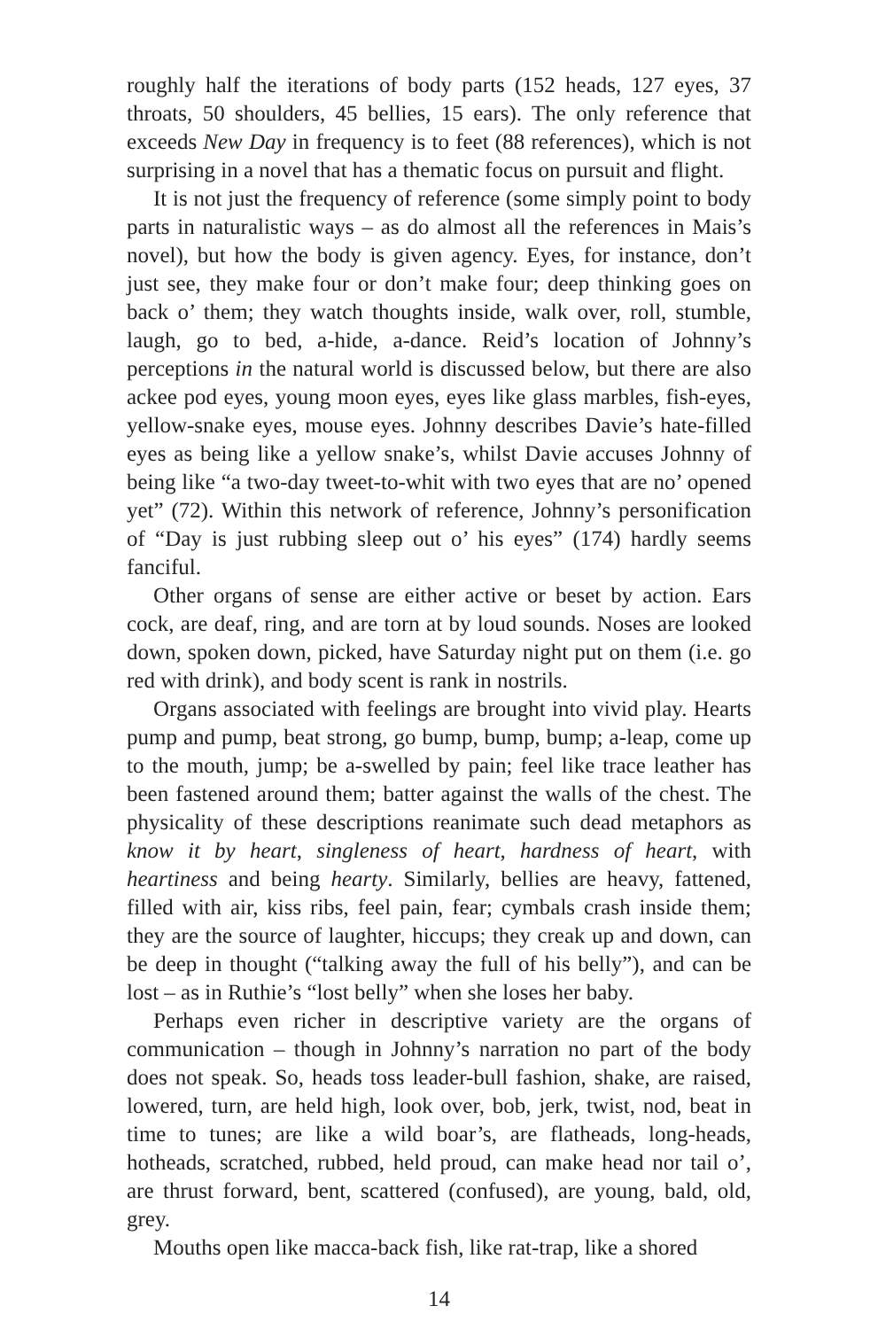roughly half the iterations of body parts (152 heads, 127 eyes, 37 throats, 50 shoulders, 45 bellies, 15 ears). The only reference that exceeds New Day in frequency is to feet (88 references), which is not surprising in a novel that has a thematic focus on pursuit and flight.
It is not just the frequency of reference (some simply point to body parts in naturalistic ways – as do almost all the references in Mais’s novel), but how the body is given agency. Eyes, for instance, don’t just see, they make four or don’t make four; deep thinking goes on back o’ them; they watch thoughts inside, walk over, roll, stumble, laugh, go to bed, a-hide, a-dance. Reid’s location of Johnny’s perceptions in the natural world is discussed below, but there are also ackee pod eyes, young moon eyes, eyes like glass marbles, fish-eyes, yellow-snake eyes, mouse eyes. Johnny describes Davie’s hate-filled eyes as being like a yellow snake’s, whilst Davie accuses Johnny of being like “a two-day tweet-to-whit with two eyes that are no’ opened yet” (72). Within this network of reference, Johnny’s personification of “Day is just rubbing sleep out o’ his eyes” (174) hardly seems fanciful.
Other organs of sense are either active or beset by action. Ears cock, are deaf, ring, and are torn at by loud sounds. Noses are looked down, spoken down, picked, have Saturday night put on them (i.e. go red with drink), and body scent is rank in nostrils.
Organs associated with feelings are brought into vivid play. Hearts pump and pump, beat strong, go bump, bump, bump; a-leap, come up to the mouth, jump; be a-swelled by pain; feel like trace leather has been fastened around them; batter against the walls of the chest. The physicality of these descriptions reanimate such dead metaphors as know it by heart, singleness of heart, hardness of heart, with heartiness and being hearty. Similarly, bellies are heavy, fattened, filled with air, kiss ribs, feel pain, fear; cymbals crash inside them; they are the source of laughter, hiccups; they creak up and down, can be deep in thought (“talking away the full of his belly”), and can be lost – as in Ruthie’s “lost belly” when she loses her baby.
Perhaps even richer in descriptive variety are the organs of communication – though in Johnny’s narration no part of the body does not speak. So, heads toss leader-bull fashion, shake, are raised, lowered, turn, are held high, look over, bob, jerk, twist, nod, beat in time to tunes; are like a wild boar’s, are flatheads, long-heads, hotheads, scratched, rubbed, held proud, can make head nor tail o’, are thrust forward, bent, scattered (confused), are young, bald, old, grey.
Mouths open like macca-back fish, like rat-trap, like a shored
14